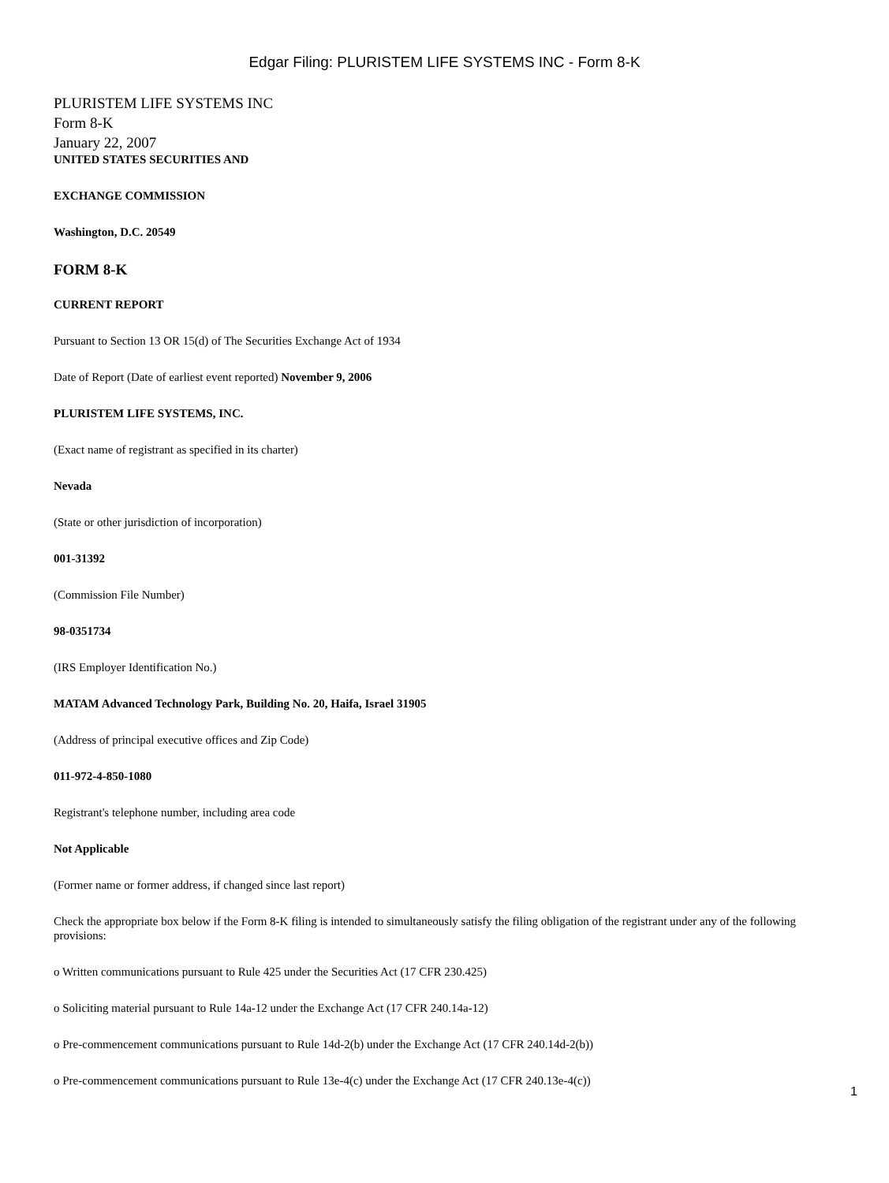Edgar Filing: PLURISTEM LIFE SYSTEMS INC - Form 8-K
PLURISTEM LIFE SYSTEMS INC
Form 8-K
January 22, 2007
UNITED STATES SECURITIES AND
EXCHANGE COMMISSION
Washington, D.C. 20549
FORM 8-K
CURRENT REPORT
Pursuant to Section 13 OR 15(d) of The Securities Exchange Act of 1934
Date of Report (Date of earliest event reported) November 9, 2006
PLURISTEM LIFE SYSTEMS, INC.
(Exact name of registrant as specified in its charter)
Nevada
(State or other jurisdiction of incorporation)
001-31392
(Commission File Number)
98-0351734
(IRS Employer Identification No.)
MATAM Advanced Technology Park, Building No. 20, Haifa, Israel 31905
(Address of principal executive offices and Zip Code)
011-972-4-850-1080
Registrant's telephone number, including area code
Not Applicable
(Former name or former address, if changed since last report)
Check the appropriate box below if the Form 8-K filing is intended to simultaneously satisfy the filing obligation of the registrant under any of the following provisions:
o Written communications pursuant to Rule 425 under the Securities Act (17 CFR 230.425)
o Soliciting material pursuant to Rule 14a-12 under the Exchange Act (17 CFR 240.14a-12)
o Pre-commencement communications pursuant to Rule 14d-2(b) under the Exchange Act (17 CFR 240.14d-2(b))
o Pre-commencement communications pursuant to Rule 13e-4(c) under the Exchange Act (17 CFR 240.13e-4(c))
1